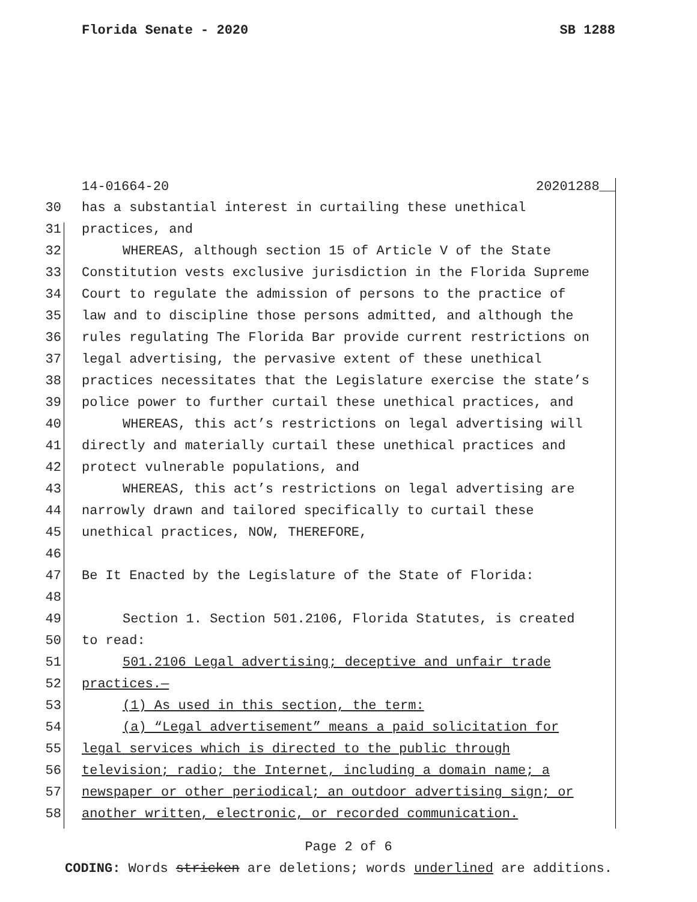Florida Senate - 2020 SB 1288
14-01664-20 20201288__
30 has a substantial interest in curtailing these unethical
31 practices, and
32 WHEREAS, although section 15 of Article V of the State
33 Constitution vests exclusive jurisdiction in the Florida Supreme
34 Court to regulate the admission of persons to the practice of
35 law and to discipline those persons admitted, and although the
36 rules regulating The Florida Bar provide current restrictions on
37 legal advertising, the pervasive extent of these unethical
38 practices necessitates that the Legislature exercise the state’s
39 police power to further curtail these unethical practices, and
40 WHEREAS, this act’s restrictions on legal advertising will
41 directly and materially curtail these unethical practices and
42 protect vulnerable populations, and
43 WHEREAS, this act’s restrictions on legal advertising are
44 narrowly drawn and tailored specifically to curtail these
45 unethical practices, NOW, THEREFORE,
46
47 Be It Enacted by the Legislature of the State of Florida:
48
49 Section 1. Section 501.2106, Florida Statutes, is created
50 to read:
51 501.2106 Legal advertising; deceptive and unfair trade
52 practices.—
53 (1) As used in this section, the term:
54 (a) “Legal advertisement” means a paid solicitation for
55 legal services which is directed to the public through
56 television; radio; the Internet, including a domain name; a
57 newspaper or other periodical; an outdoor advertising sign; or
58 another written, electronic, or recorded communication.
Page 2 of 6
CODING: Words stricken are deletions; words underlined are additions.